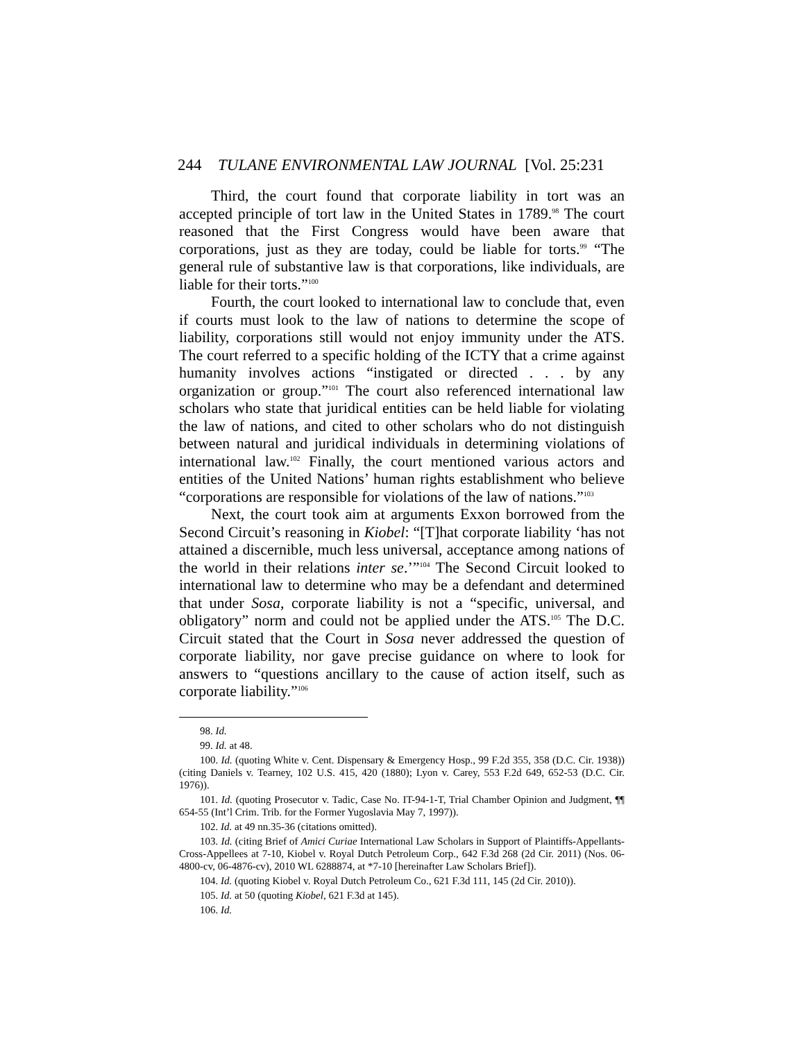244 TULANE ENVIRONMENTAL LAW JOURNAL [Vol. 25:231
Third, the court found that corporate liability in tort was an accepted principle of tort law in the United States in 1789.<sup>98</sup> The court reasoned that the First Congress would have been aware that corporations, just as they are today, could be liable for torts.<sup>99</sup> “The general rule of substantive law is that corporations, like individuals, are liable for their torts.”<sup>100</sup>
Fourth, the court looked to international law to conclude that, even if courts must look to the law of nations to determine the scope of liability, corporations still would not enjoy immunity under the ATS. The court referred to a specific holding of the ICTY that a crime against humanity involves actions “instigated or directed . . . by any organization or group.”<sup>101</sup> The court also referenced international law scholars who state that juridical entities can be held liable for violating the law of nations, and cited to other scholars who do not distinguish between natural and juridical individuals in determining violations of international law.<sup>102</sup> Finally, the court mentioned various actors and entities of the United Nations’ human rights establishment who believe “corporations are responsible for violations of the law of nations.”<sup>103</sup>
Next, the court took aim at arguments Exxon borrowed from the Second Circuit’s reasoning in Kiobel: “[T]hat corporate liability ‘has not attained a discernible, much less universal, acceptance among nations of the world in their relations inter se.’”<sup>104</sup> The Second Circuit looked to international law to determine who may be a defendant and determined that under Sosa, corporate liability is not a “specific, universal, and obligatory” norm and could not be applied under the ATS.<sup>105</sup> The D.C. Circuit stated that the Court in Sosa never addressed the question of corporate liability, nor gave precise guidance on where to look for answers to “questions ancillary to the cause of action itself, such as corporate liability.”<sup>106</sup>
98. Id.
99. Id. at 48.
100. Id. (quoting White v. Cent. Dispensary & Emergency Hosp., 99 F.2d 355, 358 (D.C. Cir. 1938)) (citing Daniels v. Tearney, 102 U.S. 415, 420 (1880); Lyon v. Carey, 553 F.2d 649, 652-53 (D.C. Cir. 1976)).
101. Id. (quoting Prosecutor v. Tadic, Case No. IT-94-1-T, Trial Chamber Opinion and Judgment, ¶¶ 654-55 (Int’l Crim. Trib. for the Former Yugoslavia May 7, 1997)).
102. Id. at 49 nn.35-36 (citations omitted).
103. Id. (citing Brief of Amici Curiae International Law Scholars in Support of Plaintiffs-Appellants-Cross-Appellees at 7-10, Kiobel v. Royal Dutch Petroleum Corp., 642 F.3d 268 (2d Cir. 2011) (Nos. 06-4800-cv, 06-4876-cv), 2010 WL 6288874, at *7-10 [hereinafter Law Scholars Brief]).
104. Id. (quoting Kiobel v. Royal Dutch Petroleum Co., 621 F.3d 111, 145 (2d Cir. 2010)).
105. Id. at 50 (quoting Kiobel, 621 F.3d at 145).
106. Id.